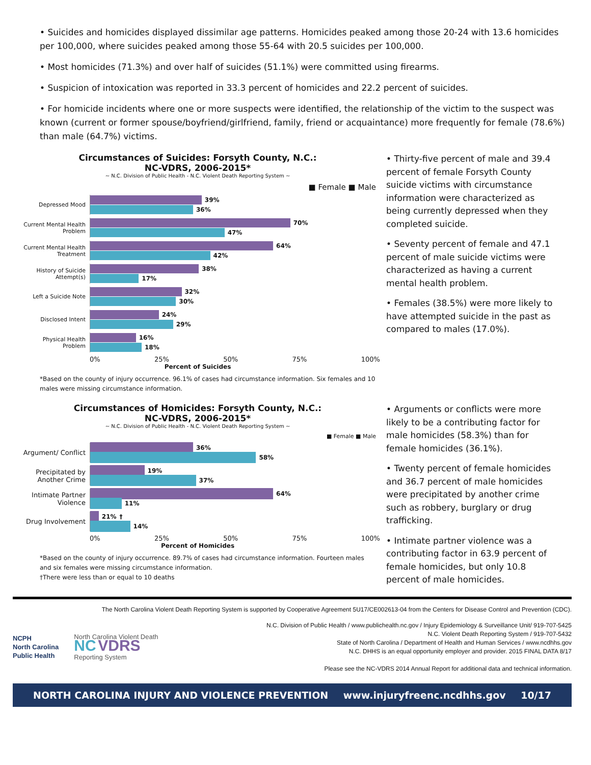• Suicides and homicides displayed dissimilar age patterns. Homicides peaked among those 20-24 with 13.6 homicides per 100,000, where suicides peaked among those 55-64 with 20.5 suicides per 100,000.
• Most homicides (71.3%) and over half of suicides (51.1%) were committed using firearms.
• Suspicion of intoxication was reported in 33.3 percent of homicides and 22.2 percent of suicides.
• For homicide incidents where one or more suspects were identified, the relationship of the victim to the suspect was known (current or former spouse/boyfriend/girlfriend, family, friend or acquaintance) more frequently for female (78.6%) than male (64.7%) victims.
Circumstances of Suicides: Forsyth County, N.C.:
NC-VDRS, 2006-2015*
~ N.C. Division of Public Health - N.C. Violent Death Reporting System ~
■ Female ■ Male
Depressed Mood
39%
36%
Current Mental Health Problem
70%
47%
Current Mental Health Treatment
64%
42%
History of Suicide Attempt(s)
38%
17%
Left a Suicide Note
32%
30%
Disclosed Intent
24%
29%
Physical Health Problem
16%
18%
0% 25% 50% 75% 100%
Percent of Suicides
*Based on the county of injury occurrence. 96.1% of cases had circumstance information. Six females and 10 males were missing circumstance information.
• Thirty-five percent of male and 39.4 percent of female Forsyth County suicide victims with circumstance information were characterized as being currently depressed when they completed suicide.
• Seventy percent of female and 47.1 percent of male suicide victims were characterized as having a current mental health problem.
• Females (38.5%) were more likely to have attempted suicide in the past as compared to males (17.0%).
Circumstances of Homicides: Forsyth County, N.C.:
NC-VDRS, 2006-2015*
~ N.C. Division of Public Health - N.C. Violent Death Reporting System ~
■ Female ■ Male
Argument/ Conflict
36%
58%
Precipitated by Another Crime
19%
37%
Intimate Partner Violence
64%
11%
Drug Involvement
21% †
14%
0% 25% 50% 75% 100%
Percent of Homicides
*Based on the county of injury occurrence. 89.7% of cases had circumstance information. Fourteen males and six females were missing circumstance information.
†There were less than or equal to 10 deaths
• Arguments or conflicts were more likely to be a contributing factor for male homicides (58.3%) than for female homicides (36.1%).
• Twenty percent of female homicides and 36.7 percent of male homicides were precipitated by another crime such as robbery, burglary or drug trafficking.
• Intimate partner violence was a contributing factor in 63.9 percent of female homicides, but only 10.8 percent of male homicides.
The North Carolina Violent Death Reporting System is supported by Cooperative Agreement 5U17/CE002613-04 from the Centers for Disease Control and Prevention (CDC).
NCPH
North Carolina
Public Health
North Carolina Violent Death
NC VDRS
Reporting System
N.C. Division of Public Health / www.publichealth.nc.gov / Injury Epidemiology & Surveillance Unit/ 919-707-5425
N.C. Violent Death Reporting System / 919-707-5432
State of North Carolina / Department of Health and Human Services / www.ncdhhs.gov
N.C. DHHS is an equal opportunity employer and provider. 2015 FINAL DATA 8/17
Please see the NC-VDRS 2014 Annual Report for additional data and technical information.
NORTH CAROLINA INJURY AND VIOLENCE PREVENTION www.injuryfreenc.ncdhhs.gov 10/17